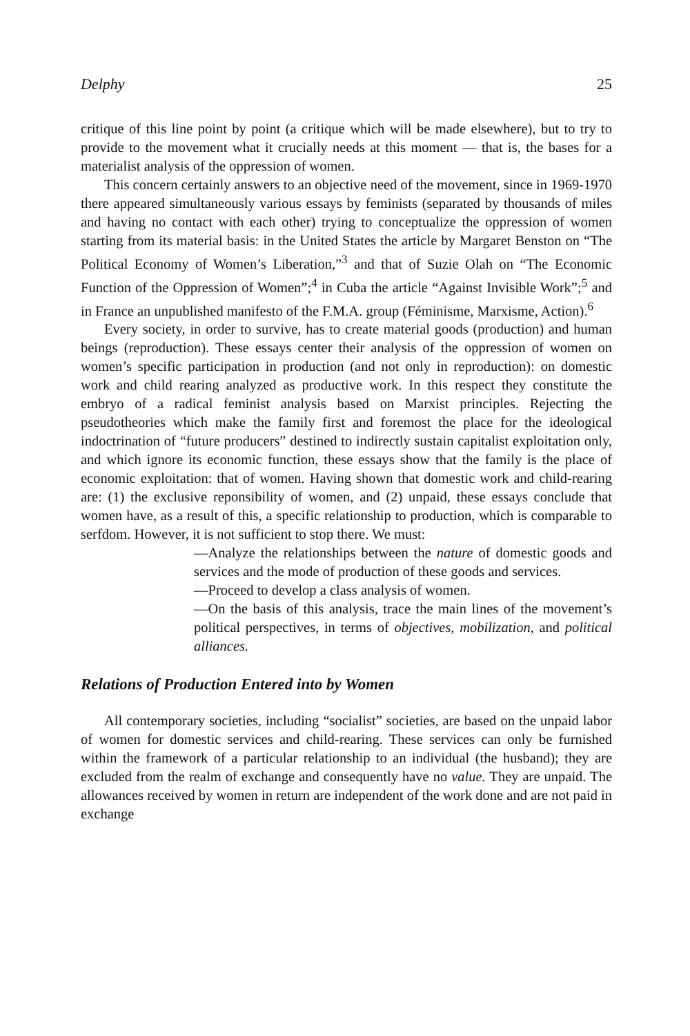Delphy 25
critique of this line point by point (a critique which will be made elsewhere), but to try to provide to the movement what it crucially needs at this moment — that is, the bases for a materialist analysis of the oppression of women.
This concern certainly answers to an objective need of the movement, since in 1969-1970 there appeared simultaneously various essays by feminists (separated by thousands of miles and having no contact with each other) trying to conceptualize the oppression of women starting from its material basis: in the United States the article by Margaret Benston on “The Political Economy of Women’s Liberation,”<sup>3</sup> and that of Suzie Olah on “The Economic Function of the Oppression of Women”;<sup>4</sup> in Cuba the article “Against Invisible Work”;<sup>5</sup> and in France an unpublished manifesto of the F.M.A. group (Féminisme, Marxisme, Action).<sup>6</sup>
Every society, in order to survive, has to create material goods (production) and human beings (reproduction). These essays center their analysis of the oppression of women on women’s specific participation in production (and not only in reproduction): on domestic work and child rearing analyzed as productive work. In this respect they constitute the embryo of a radical feminist analysis based on Marxist principles. Rejecting the pseudotheories which make the family first and foremost the place for the ideological indoctrination of “future producers” destined to indirectly sustain capitalist exploitation only, and which ignore its economic function, these essays show that the family is the place of economic exploitation: that of women. Having shown that domestic work and child-rearing are: (1) the exclusive reponsibility of women, and (2) unpaid, these essays conclude that women have, as a result of this, a specific relationship to production, which is comparable to serfdom. However, it is not sufficient to stop there. We must:
—Analyze the relationships between the nature of domestic goods and services and the mode of production of these goods and services.
—Proceed to develop a class analysis of women.
—On the basis of this analysis, trace the main lines of the movement’s political perspectives, in terms of objectives, mobilization, and political alliances.
Relations of Production Entered into by Women
All contemporary societies, including “socialist” societies, are based on the unpaid labor of women for domestic services and child-rearing. These services can only be furnished within the framework of a particular relationship to an individual (the husband); they are excluded from the realm of exchange and consequently have no value. They are unpaid. The allowances received by women in return are independent of the work done and are not paid in exchange